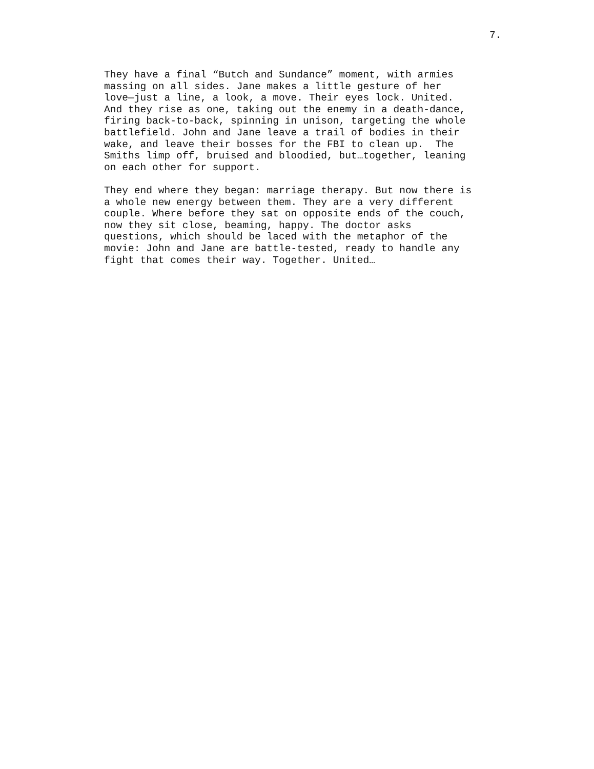7.
They have a final “Butch and Sundance” moment, with armies massing on all sides. Jane makes a little gesture of her love—just a line, a look, a move. Their eyes lock. United. And they rise as one, taking out the enemy in a death-dance, firing back-to-back, spinning in unison, targeting the whole battlefield. John and Jane leave a trail of bodies in their wake, and leave their bosses for the FBI to clean up. The Smiths limp off, bruised and bloodied, but…together, leaning on each other for support.
They end where they began: marriage therapy. But now there is a whole new energy between them. They are a very different couple. Where before they sat on opposite ends of the couch, now they sit close, beaming, happy. The doctor asks questions, which should be laced with the metaphor of the movie: John and Jane are battle-tested, ready to handle any fight that comes their way. Together. United…